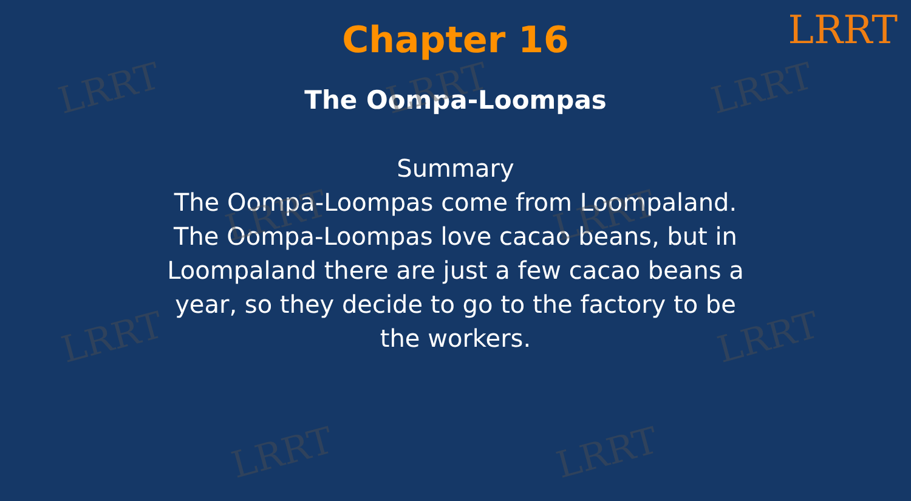LRRT LRRT LRRT
LRRT LRRT
LRRT LRRT
LRRT LRRT
LRRT
Chapter 16
The Oompa-Loompas
Summary
The Oompa-Loompas come from Loompaland. The Oompa-Loompas love cacao beans, but in Loompaland there are just a few cacao beans a year, so they decide to go to the factory to be the workers.